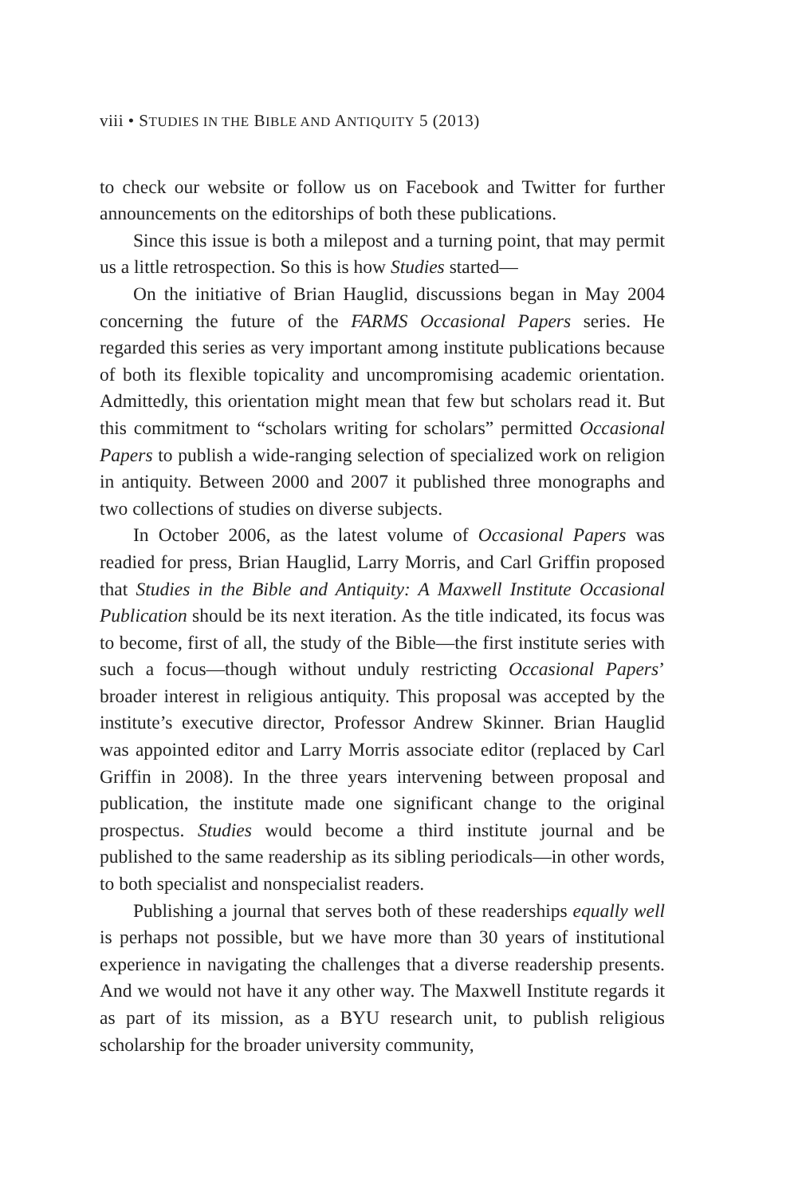viii • STUDIES IN THE BIBLE AND ANTIQUITY 5 (2013)
to check our website or follow us on Facebook and Twitter for further announcements on the editorships of both these publications.
Since this issue is both a milepost and a turning point, that may permit us a little retrospection. So this is how Studies started—
On the initiative of Brian Hauglid, discussions began in May 2004 concerning the future of the FARMS Occasional Papers series. He regarded this series as very important among institute publications because of both its flexible topicality and uncompromising academic orientation. Admittedly, this orientation might mean that few but scholars read it. But this commitment to “scholars writing for scholars” permitted Occasional Papers to publish a wide-ranging selection of specialized work on religion in antiquity. Between 2000 and 2007 it published three monographs and two collections of studies on diverse subjects.
In October 2006, as the latest volume of Occasional Papers was readied for press, Brian Hauglid, Larry Morris, and Carl Griffin proposed that Studies in the Bible and Antiquity: A Maxwell Institute Occasional Publication should be its next iteration. As the title indicated, its focus was to become, first of all, the study of the Bible—the first institute series with such a focus—though without unduly restricting Occasional Papers’ broader interest in religious antiquity. This proposal was accepted by the institute’s executive director, Professor Andrew Skinner. Brian Hauglid was appointed editor and Larry Morris associate editor (replaced by Carl Griffin in 2008). In the three years intervening between proposal and publication, the institute made one significant change to the original prospectus. Studies would become a third institute journal and be published to the same readership as its sibling periodicals—in other words, to both specialist and nonspecialist readers.
Publishing a journal that serves both of these readerships equally well is perhaps not possible, but we have more than 30 years of institutional experience in navigating the challenges that a diverse readership presents. And we would not have it any other way. The Maxwell Institute regards it as part of its mission, as a BYU research unit, to publish religious scholarship for the broader university community,